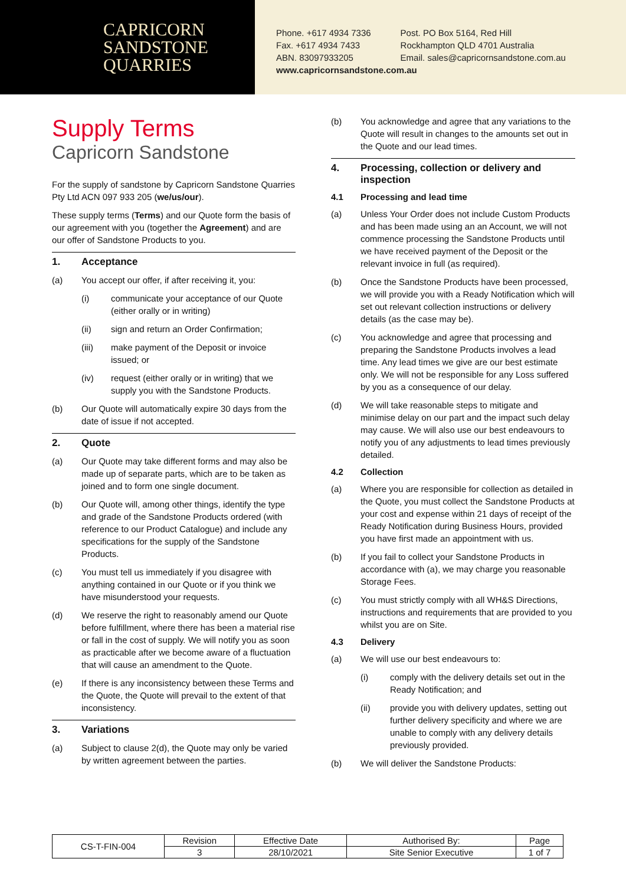CAPRICORN
SANDSTONE
QUARRIES
Phone. +617 4934 7336
Fax. +617 4934 7433
ABN. 83097933205
Post. PO Box 5164, Red Hill
Rockhampton QLD 4701 Australia
Email. sales@capricornsandstone.com.au
www.capricornsandstone.com.au
Supply Terms
Capricorn Sandstone
For the supply of sandstone by Capricorn Sandstone Quarries Pty Ltd ACN 097 933 205 (we/us/our).
These supply terms (Terms) and our Quote form the basis of our agreement with you (together the Agreement) and are our offer of Sandstone Products to you.
1. Acceptance
(a) You accept our offer, if after receiving it, you:
(i) communicate your acceptance of our Quote (either orally or in writing)
(ii) sign and return an Order Confirmation;
(iii) make payment of the Deposit or invoice issued; or
(iv) request (either orally or in writing) that we supply you with the Sandstone Products.
(b) Our Quote will automatically expire 30 days from the date of issue if not accepted.
2. Quote
(a) Our Quote may take different forms and may also be made up of separate parts, which are to be taken as joined and to form one single document.
(b) Our Quote will, among other things, identify the type and grade of the Sandstone Products ordered (with reference to our Product Catalogue) and include any specifications for the supply of the Sandstone Products.
(c) You must tell us immediately if you disagree with anything contained in our Quote or if you think we have misunderstood your requests.
(d) We reserve the right to reasonably amend our Quote before fulfillment, where there has been a material rise or fall in the cost of supply. We will notify you as soon as practicable after we become aware of a fluctuation that will cause an amendment to the Quote.
(e) If there is any inconsistency between these Terms and the Quote, the Quote will prevail to the extent of that inconsistency.
3. Variations
(a) Subject to clause 2(d), the Quote may only be varied by written agreement between the parties.
(b) You acknowledge and agree that any variations to the Quote will result in changes to the amounts set out in the Quote and our lead times.
4. Processing, collection or delivery and inspection
4.1 Processing and lead time
(a) Unless Your Order does not include Custom Products and has been made using an an Account, we will not commence processing the Sandstone Products until we have received payment of the Deposit or the relevant invoice in full (as required).
(b) Once the Sandstone Products have been processed, we will provide you with a Ready Notification which will set out relevant collection instructions or delivery details (as the case may be).
(c) You acknowledge and agree that processing and preparing the Sandstone Products involves a lead time. Any lead times we give are our best estimate only. We will not be responsible for any Loss suffered by you as a consequence of our delay.
(d) We will take reasonable steps to mitigate and minimise delay on our part and the impact such delay may cause. We will also use our best endeavours to notify you of any adjustments to lead times previously detailed.
4.2 Collection
(a) Where you are responsible for collection as detailed in the Quote, you must collect the Sandstone Products at your cost and expense within 21 days of receipt of the Ready Notification during Business Hours, provided you have first made an appointment with us.
(b) If you fail to collect your Sandstone Products in accordance with (a), we may charge you reasonable Storage Fees.
(c) You must strictly comply with all WH&S Directions, instructions and requirements that are provided to you whilst you are on Site.
4.3 Delivery
(a) We will use our best endeavours to:
(i) comply with the delivery details set out in the Ready Notification; and
(ii) provide you with delivery updates, setting out further delivery specificity and where we are unable to comply with any delivery details previously provided.
(b) We will deliver the Sandstone Products:
| CS-T-FIN-004 | Revision | Effective Date | Authorised By: | Page |
| | 3 | 28/10/2021 | Site Senior Executive | 1 of 7 |